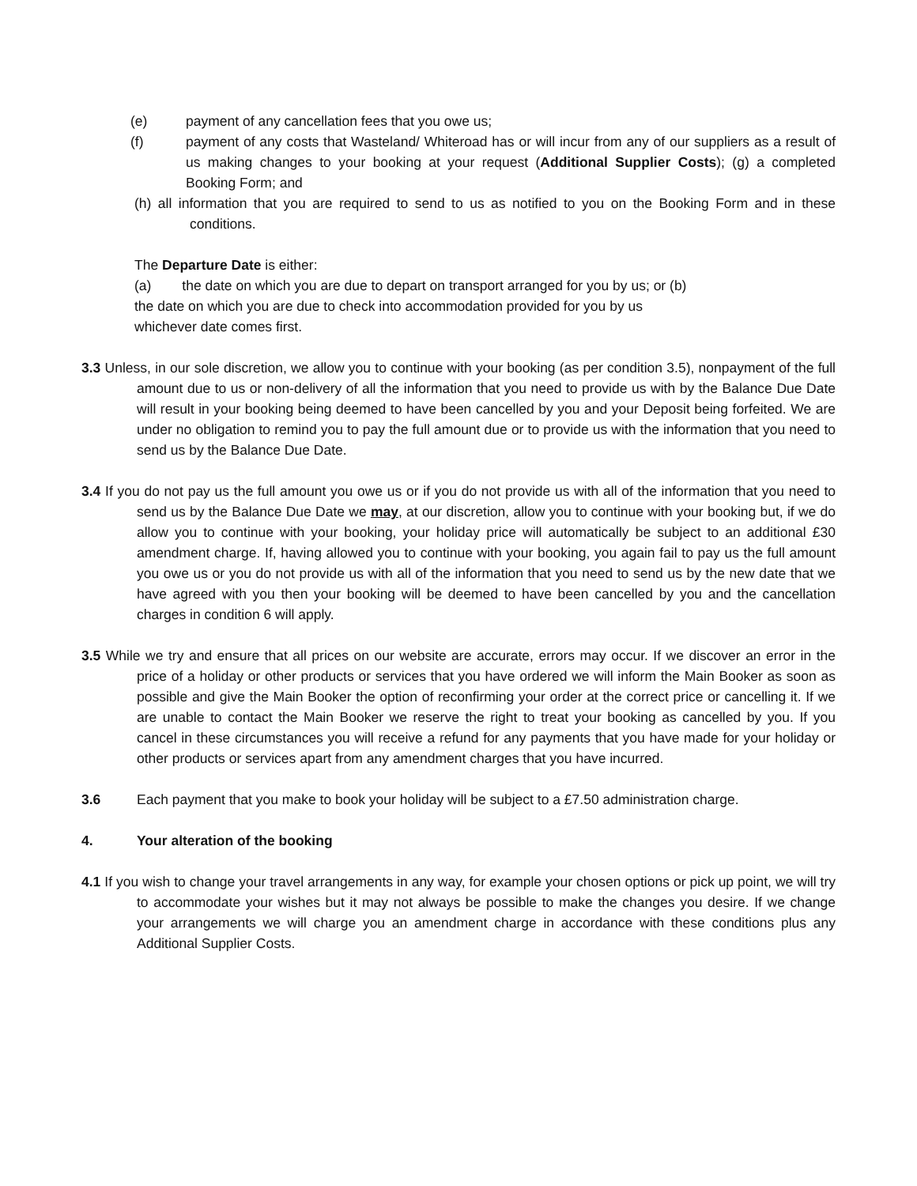(e) payment of any cancellation fees that you owe us;
(f) payment of any costs that Wasteland/ Whiteroad has or will incur from any of our suppliers as a result of us making changes to your booking at your request (Additional Supplier Costs); (g) a completed Booking Form; and
(h) all information that you are required to send to us as notified to you on the Booking Form and in these conditions.
The Departure Date is either:
(a) the date on which you are due to depart on transport arranged for you by us; or (b)
the date on which you are due to check into accommodation provided for you by us
whichever date comes first.
3.3 Unless, in our sole discretion, we allow you to continue with your booking (as per condition 3.5), nonpayment of the full amount due to us or non-delivery of all the information that you need to provide us with by the Balance Due Date will result in your booking being deemed to have been cancelled by you and your Deposit being forfeited. We are under no obligation to remind you to pay the full amount due or to provide us with the information that you need to send us by the Balance Due Date.
3.4 If you do not pay us the full amount you owe us or if you do not provide us with all of the information that you need to send us by the Balance Due Date we may, at our discretion, allow you to continue with your booking but, if we do allow you to continue with your booking, your holiday price will automatically be subject to an additional £30 amendment charge. If, having allowed you to continue with your booking, you again fail to pay us the full amount you owe us or you do not provide us with all of the information that you need to send us by the new date that we have agreed with you then your booking will be deemed to have been cancelled by you and the cancellation charges in condition 6 will apply.
3.5 While we try and ensure that all prices on our website are accurate, errors may occur. If we discover an error in the price of a holiday or other products or services that you have ordered we will inform the Main Booker as soon as possible and give the Main Booker the option of reconfirming your order at the correct price or cancelling it. If we are unable to contact the Main Booker we reserve the right to treat your booking as cancelled by you. If you cancel in these circumstances you will receive a refund for any payments that you have made for your holiday or other products or services apart from any amendment charges that you have incurred.
3.6 Each payment that you make to book your holiday will be subject to a £7.50 administration charge.
4. Your alteration of the booking
4.1 If you wish to change your travel arrangements in any way, for example your chosen options or pick up point, we will try to accommodate your wishes but it may not always be possible to make the changes you desire. If we change your arrangements we will charge you an amendment charge in accordance with these conditions plus any Additional Supplier Costs.